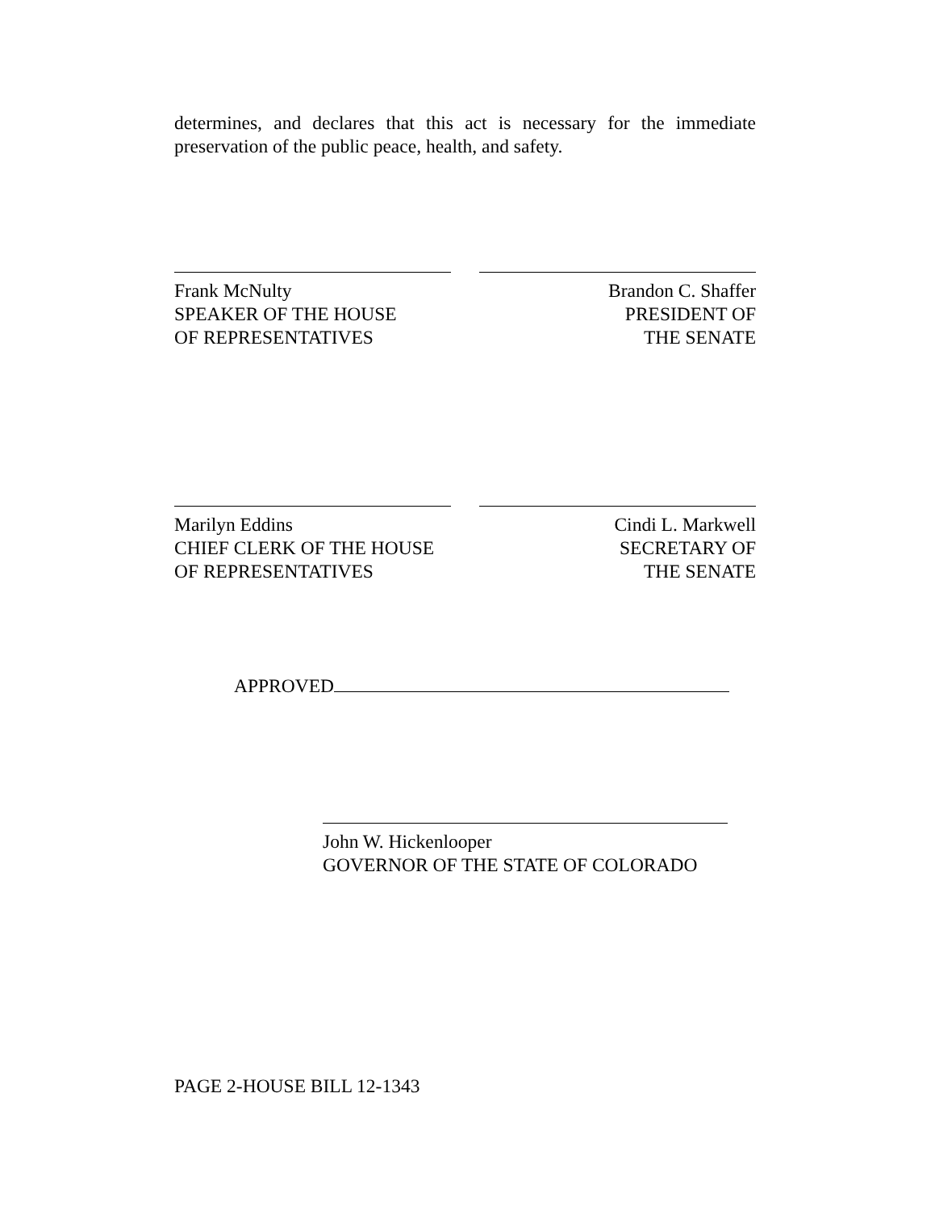determines, and declares that this act is necessary for the immediate preservation of the public peace, health, and safety.
Frank McNulty
SPEAKER OF THE HOUSE
OF REPRESENTATIVES
Brandon C. Shaffer
PRESIDENT OF
THE SENATE
Marilyn Eddins
CHIEF CLERK OF THE HOUSE
OF REPRESENTATIVES
Cindi L. Markwell
SECRETARY OF
THE SENATE
APPROVED
John W. Hickenlooper
GOVERNOR OF THE STATE OF COLORADO
PAGE 2-HOUSE BILL 12-1343